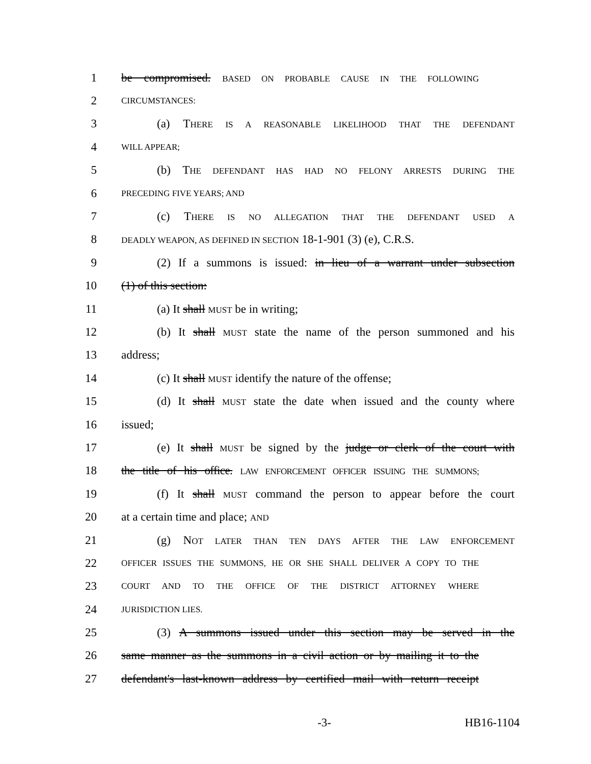1 be compromised. BASED ON PROBABLE CAUSE IN THE FOLLOWING
2 CIRCUMSTANCES:
3 (a) THERE IS A REASONABLE LIKELIHOOD THAT THE DEFENDANT
4 WILL APPEAR;
5 (b) THE DEFENDANT HAS HAD NO FELONY ARRESTS DURING THE
6 PRECEDING FIVE YEARS; AND
7 (c) THERE IS NO ALLEGATION THAT THE DEFENDANT USED A
8 DEADLY WEAPON, AS DEFINED IN SECTION 18-1-901 (3) (e), C.R.S.
9 (2) If a summons is issued: in lieu of a warrant under subsection
10 (1) of this section:
11 (a) It shall MUST be in writing;
12 (b) It shall MUST state the name of the person summoned and his
13 address;
14 (c) It shall MUST identify the nature of the offense;
15 (d) It shall MUST state the date when issued and the county where
16 issued;
17 (e) It shall MUST be signed by the judge or clerk of the court with
18 the title of his office. LAW ENFORCEMENT OFFICER ISSUING THE SUMMONS;
19 (f) It shall MUST command the person to appear before the court
20 at a certain time and place; AND
21 (g) NOT LATER THAN TEN DAYS AFTER THE LAW ENFORCEMENT
22 OFFICER ISSUES THE SUMMONS, HE OR SHE SHALL DELIVER A COPY TO THE
23 COURT AND TO THE OFFICE OF THE DISTRICT ATTORNEY WHERE
24 JURISDICTION LIES.
25 (3) A summons issued under this section may be served in the
26 same manner as the summons in a civil action or by mailing it to the
27 defendant's last-known address by certified mail with return receipt
-3- HB16-1104